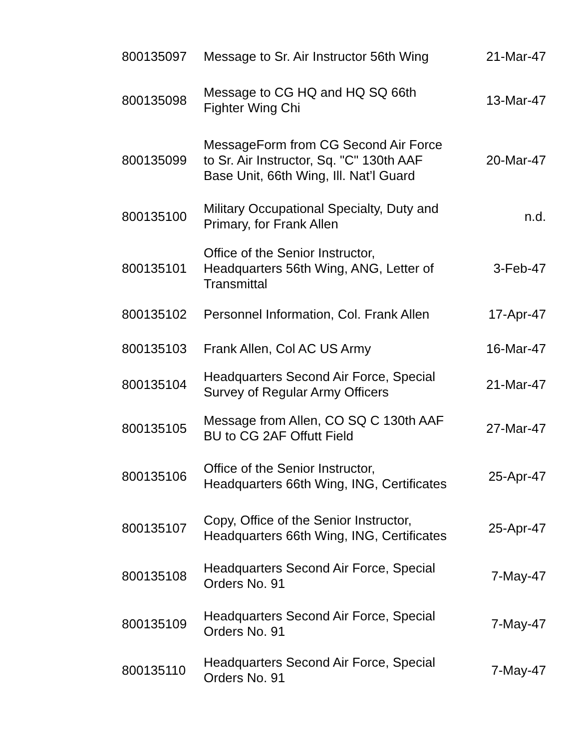| 800135097 | Message to Sr. Air Instructor 56th Wing | 21-Mar-47 |
| 800135098 | Message to CG HQ and HQ SQ 66th Fighter Wing Chi | 13-Mar-47 |
| 800135099 | MessageForm from CG Second Air Force to Sr. Air Instructor, Sq. "C" 130th AAF Base Unit, 66th Wing, Ill. Nat’l Guard | 20-Mar-47 |
| 800135100 | Military Occupational Specialty, Duty and Primary, for Frank Allen | n.d. |
| 800135101 | Office of the Senior Instructor, Headquarters 56th Wing, ANG, Letter of Transmittal | 3-Feb-47 |
| 800135102 | Personnel Information, Col. Frank Allen | 17-Apr-47 |
| 800135103 | Frank Allen, Col AC US Army | 16-Mar-47 |
| 800135104 | Headquarters Second Air Force, Special Survey of Regular Army Officers | 21-Mar-47 |
| 800135105 | Message from Allen, CO SQ C 130th AAF BU to CG 2AF Offutt Field | 27-Mar-47 |
| 800135106 | Office of the Senior Instructor, Headquarters 66th Wing, ING, Certificates | 25-Apr-47 |
| 800135107 | Copy, Office of the Senior Instructor, Headquarters 66th Wing, ING, Certificates | 25-Apr-47 |
| 800135108 | Headquarters Second Air Force, Special Orders No. 91 | 7-May-47 |
| 800135109 | Headquarters Second Air Force, Special Orders No. 91 | 7-May-47 |
| 800135110 | Headquarters Second Air Force, Special Orders No. 91 | 7-May-47 |